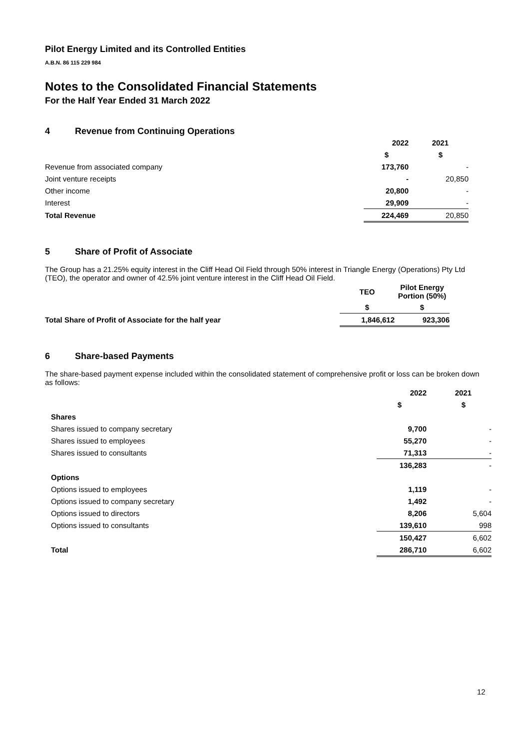Pilot Energy Limited and its Controlled Entities
A.B.N. 86 115 229 984
Notes to the Consolidated Financial Statements
For the Half Year Ended 31 March 2022
4 Revenue from Continuing Operations
| | 2022 | 2021 |
| | $ | $ |
| Revenue from associated company | 173,760 | - |
| Joint venture receipts | - | 20,850 |
| Other income | 20,800 | - |
| Interest | 29,909 | - |
| Total Revenue | 224,469 | 20,850 |
5 Share of Profit of Associate
The Group has a 21.25% equity interest in the Cliff Head Oil Field through 50% interest in Triangle Energy (Operations) Pty Ltd (TEO), the operator and owner of 42.5% joint venture interest in the Cliff Head Oil Field.
| | TEO | Pilot Energy Portion (50%) |
| | $ | $ |
| Total Share of Profit of Associate for the half year | 1,846,612 | 923,306 |
6 Share-based Payments
The share-based payment expense included within the consolidated statement of comprehensive profit or loss can be broken down as follows:
| | 2022 | 2021 |
| | $ | $ |
| Shares | | |
| Shares issued to company secretary | 9,700 | - |
| Shares issued to employees | 55,270 | - |
| Shares issued to consultants | 71,313 | - |
| | 136,283 | - |
| Options | | |
| Options issued to employees | 1,119 | - |
| Options issued to company secretary | 1,492 | - |
| Options issued to directors | 8,206 | 5,604 |
| Options issued to consultants | 139,610 | 998 |
| | 150,427 | 6,602 |
| Total | 286,710 | 6,602 |
12